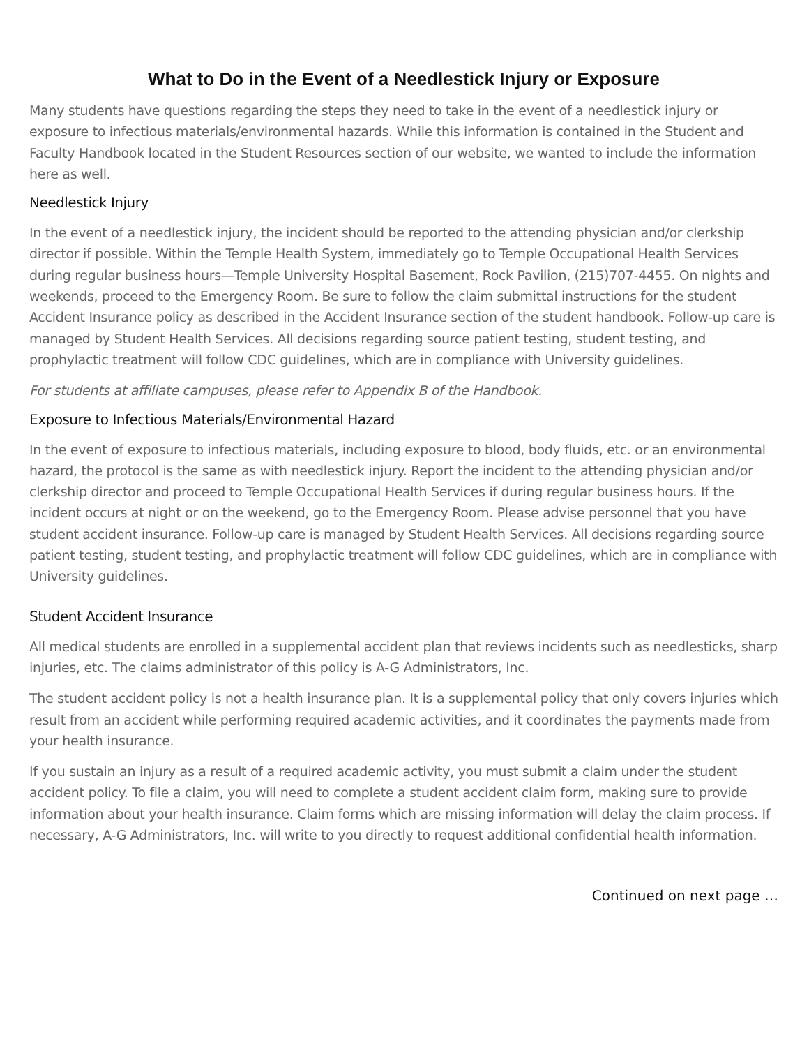What to Do in the Event of a Needlestick Injury or Exposure
Many students have questions regarding the steps they need to take in the event of a needlestick injury or exposure to infectious materials/environmental hazards. While this information is contained in the Student and Faculty Handbook located in the Student Resources section of our website, we wanted to include the information here as well.
Needlestick Injury
In the event of a needlestick injury, the incident should be reported to the attending physician and/or clerkship director if possible. Within the Temple Health System, immediately go to Temple Occupational Health Services during regular business hours—Temple University Hospital Basement, Rock Pavilion, (215)707-4455. On nights and weekends, proceed to the Emergency Room. Be sure to follow the claim submittal instructions for the student Accident Insurance policy as described in the Accident Insurance section of the student handbook. Follow-up care is managed by Student Health Services. All decisions regarding source patient testing, student testing, and prophylactic treatment will follow CDC guidelines, which are in compliance with University guidelines.
For students at affiliate campuses, please refer to Appendix B of the Handbook.
Exposure to Infectious Materials/Environmental Hazard
In the event of exposure to infectious materials, including exposure to blood, body fluids, etc. or an environmental hazard, the protocol is the same as with needlestick injury. Report the incident to the attending physician and/or clerkship director and proceed to Temple Occupational Health Services if during regular business hours. If the incident occurs at night or on the weekend, go to the Emergency Room. Please advise personnel that you have student accident insurance. Follow-up care is managed by Student Health Services. All decisions regarding source patient testing, student testing, and prophylactic treatment will follow CDC guidelines, which are in compliance with University guidelines.
Student Accident Insurance
All medical students are enrolled in a supplemental accident plan that reviews incidents such as needlesticks, sharp injuries, etc. The claims administrator of this policy is A-G Administrators, Inc.
The student accident policy is not a health insurance plan. It is a supplemental policy that only covers injuries which result from an accident while performing required academic activities, and it coordinates the payments made from your health insurance.
If you sustain an injury as a result of a required academic activity, you must submit a claim under the student accident policy. To file a claim, you will need to complete a student accident claim form, making sure to provide information about your health insurance. Claim forms which are missing information will delay the claim process. If necessary, A-G Administrators, Inc. will write to you directly to request additional confidential health information.
Continued on next page …